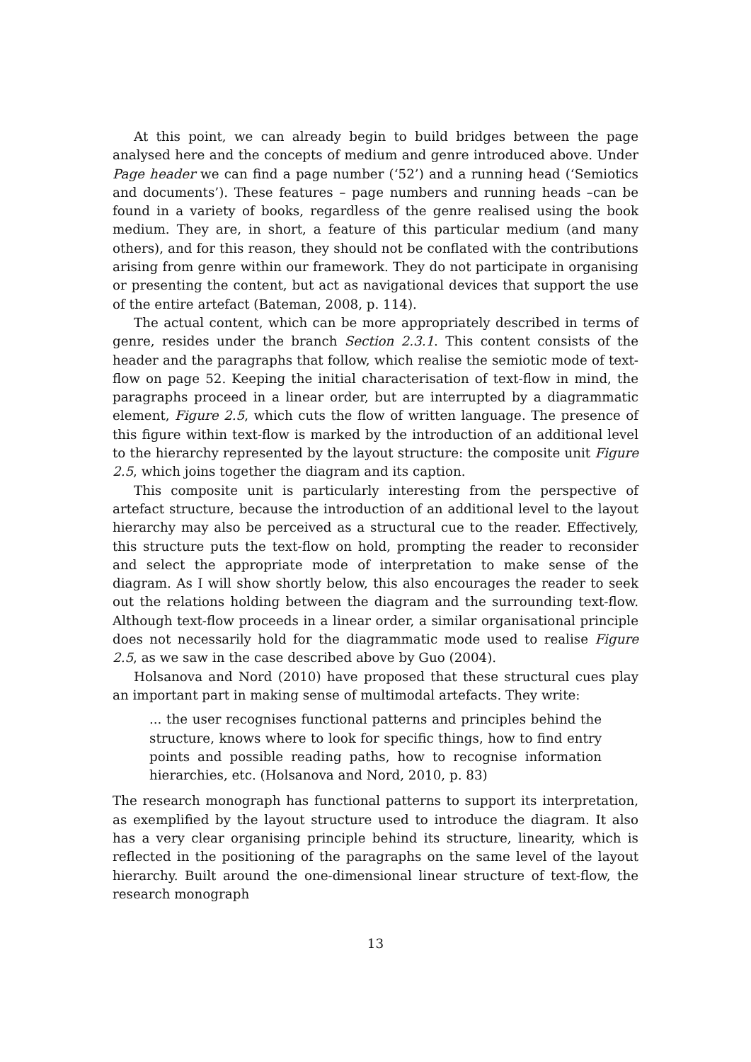At this point, we can already begin to build bridges between the page analysed here and the concepts of medium and genre introduced above. Under Page header we can find a page number (‘52’) and a running head (‘Semiotics and documents’). These features – page numbers and running heads –can be found in a variety of books, regardless of the genre realised using the book medium. They are, in short, a feature of this particular medium (and many others), and for this reason, they should not be conflated with the contributions arising from genre within our framework. They do not participate in organising or presenting the content, but act as navigational devices that support the use of the entire artefact (Bateman, 2008, p. 114).
The actual content, which can be more appropriately described in terms of genre, resides under the branch Section 2.3.1. This content consists of the header and the paragraphs that follow, which realise the semiotic mode of text-flow on page 52. Keeping the initial characterisation of text-flow in mind, the paragraphs proceed in a linear order, but are interrupted by a diagrammatic element, Figure 2.5, which cuts the flow of written language. The presence of this figure within text-flow is marked by the introduction of an additional level to the hierarchy represented by the layout structure: the composite unit Figure 2.5, which joins together the diagram and its caption.
This composite unit is particularly interesting from the perspective of artefact structure, because the introduction of an additional level to the layout hierarchy may also be perceived as a structural cue to the reader. Effectively, this structure puts the text-flow on hold, prompting the reader to reconsider and select the appropriate mode of interpretation to make sense of the diagram. As I will show shortly below, this also encourages the reader to seek out the relations holding between the diagram and the surrounding text-flow. Although text-flow proceeds in a linear order, a similar organisational principle does not necessarily hold for the diagrammatic mode used to realise Figure 2.5, as we saw in the case described above by Guo (2004).
Holsanova and Nord (2010) have proposed that these structural cues play an important part in making sense of multimodal artefacts. They write:
... the user recognises functional patterns and principles behind the structure, knows where to look for specific things, how to find entry points and possible reading paths, how to recognise information hierarchies, etc. (Holsanova and Nord, 2010, p. 83)
The research monograph has functional patterns to support its interpretation, as exemplified by the layout structure used to introduce the diagram. It also has a very clear organising principle behind its structure, linearity, which is reflected in the positioning of the paragraphs on the same level of the layout hierarchy. Built around the one-dimensional linear structure of text-flow, the research monograph
13